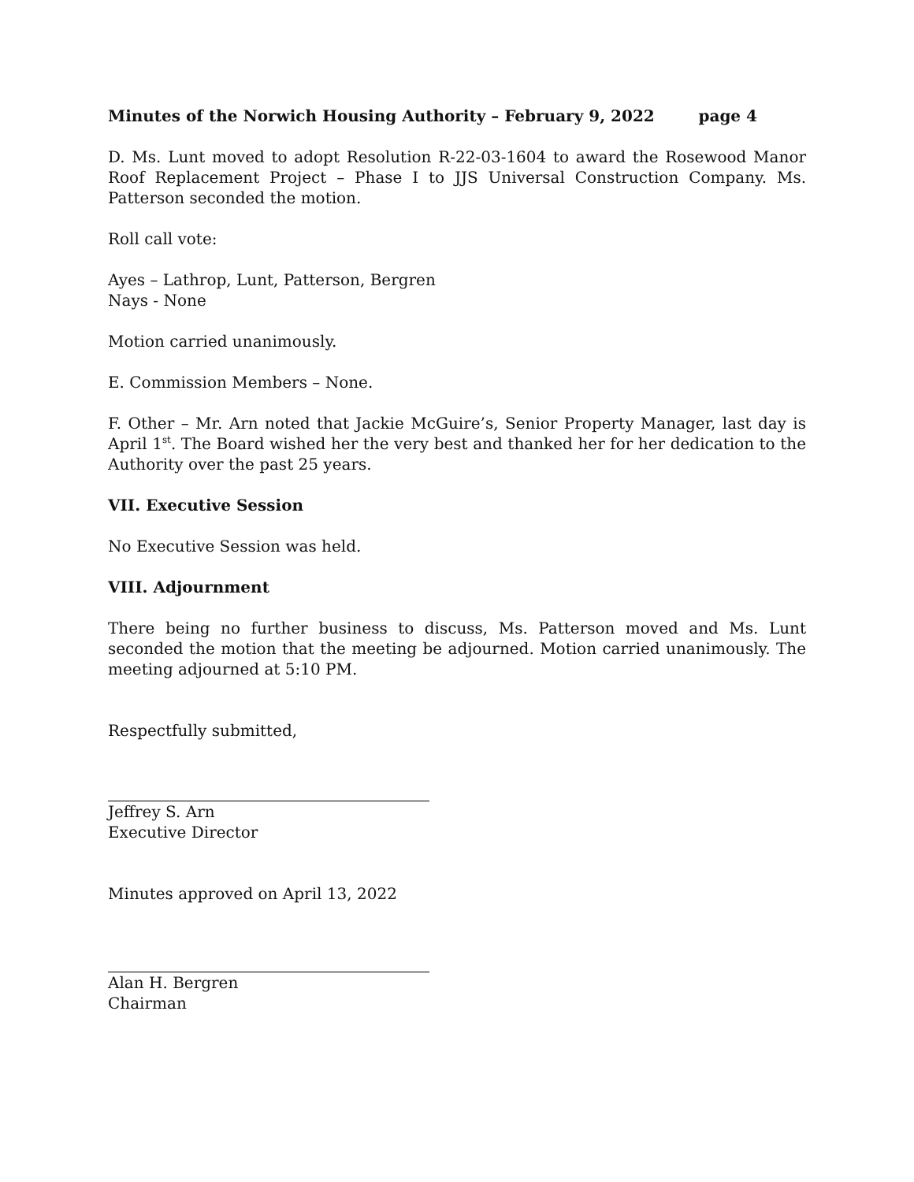Minutes of the Norwich Housing Authority – February 9, 2022 page 4
D. Ms. Lunt moved to adopt Resolution R-22-03-1604 to award the Rosewood Manor Roof Replacement Project – Phase I to JJS Universal Construction Company. Ms. Patterson seconded the motion.
Roll call vote:
Ayes – Lathrop, Lunt, Patterson, Bergren
Nays - None
Motion carried unanimously.
E. Commission Members – None.
F. Other – Mr. Arn noted that Jackie McGuire’s, Senior Property Manager, last day is April 1<sup>st</sup>. The Board wished her the very best and thanked her for her dedication to the Authority over the past 25 years.
VII. Executive Session
No Executive Session was held.
VIII. Adjournment
There being no further business to discuss, Ms. Patterson moved and Ms. Lunt seconded the motion that the meeting be adjourned. Motion carried unanimously. The meeting adjourned at 5:10 PM.
Respectfully submitted,
Jeffrey S. Arn
Executive Director
Minutes approved on April 13, 2022
Alan H. Bergren
Chairman